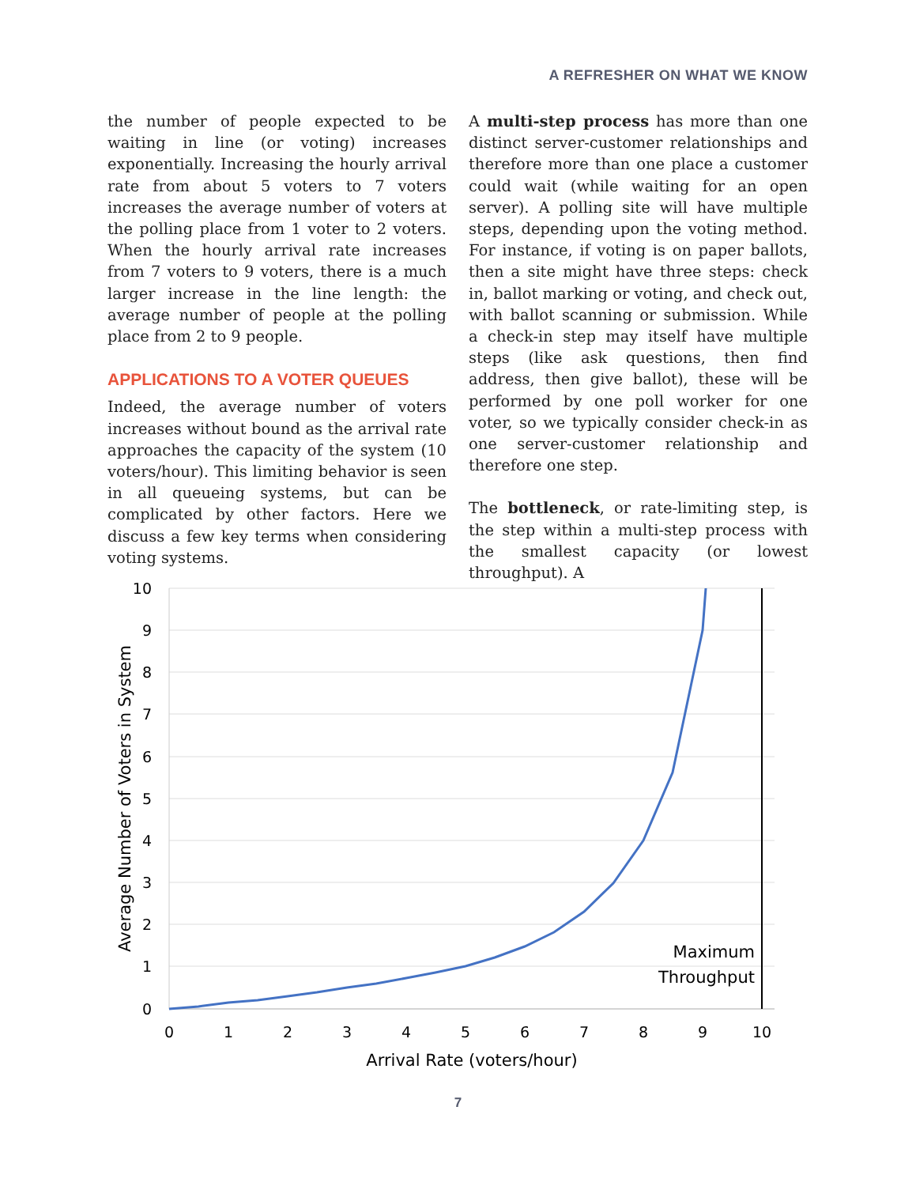A REFRESHER ON WHAT WE KNOW
the number of people expected to be waiting in line (or voting) increases exponentially. Increasing the hourly arrival rate from about 5 voters to 7 voters increases the average number of voters at the polling place from 1 voter to 2 voters. When the hourly arrival rate increases from 7 voters to 9 voters, there is a much larger increase in the line length: the average number of people at the polling place from 2 to 9 people.
APPLICATIONS TO A VOTER QUEUES
Indeed, the average number of voters increases without bound as the arrival rate approaches the capacity of the system (10 voters/hour). This limiting behavior is seen in all queueing systems, but can be complicated by other factors. Here we discuss a few key terms when considering voting systems.
A multi-step process has more than one distinct server-customer relationships and therefore more than one place a customer could wait (while waiting for an open server). A polling site will have multiple steps, depending upon the voting method. For instance, if voting is on paper ballots, then a site might have three steps: check in, ballot marking or voting, and check out, with ballot scanning or submission. While a check-in step may itself have multiple steps (like ask questions, then find address, then give ballot), these will be performed by one poll worker for one voter, so we typically consider check-in as one server-customer relationship and therefore one step.
The bottleneck, or rate-limiting step, is the step within a multi-step process with the smallest capacity (or lowest throughput). A
10
9
8
7
6
5
4
3
2
1
0
0
1
2
3
4
5
6
7
8
9
10
Arrival Rate (voters/hour)
Average Number of Voters in System
Maximum
Throughput
7